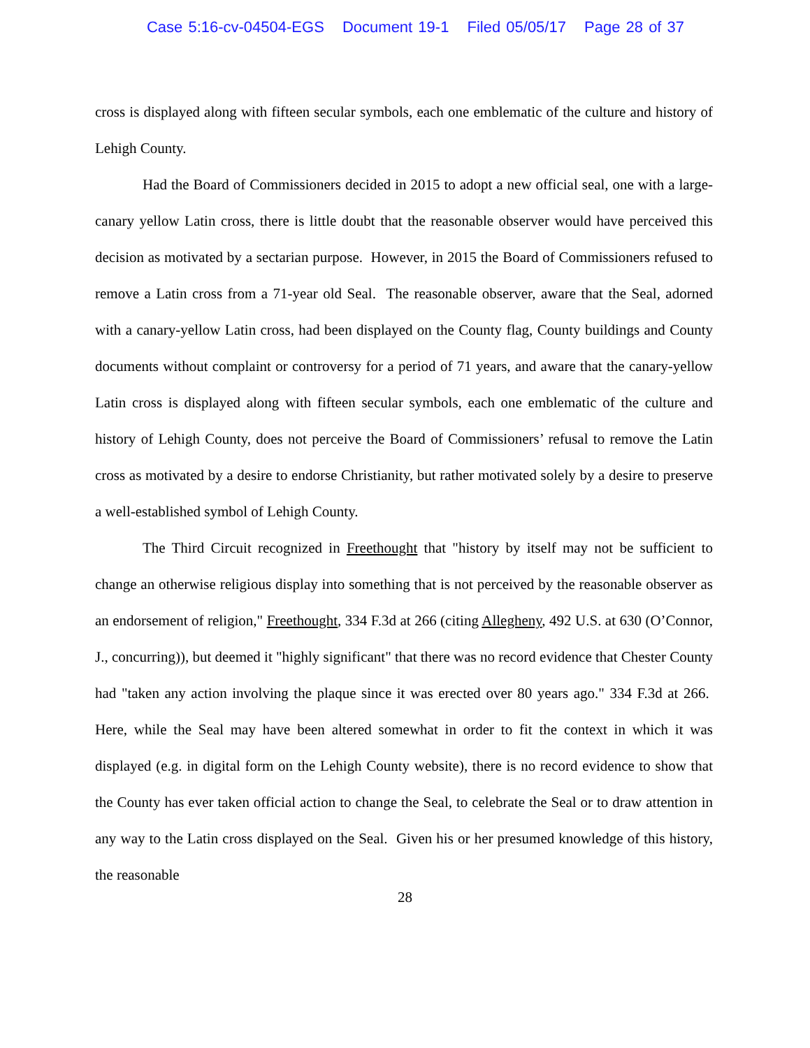Case 5:16-cv-04504-EGS Document 19-1 Filed 05/05/17 Page 28 of 37
cross is displayed along with fifteen secular symbols, each one emblematic of the culture and history of Lehigh County.
Had the Board of Commissioners decided in 2015 to adopt a new official seal, one with a large-canary yellow Latin cross, there is little doubt that the reasonable observer would have perceived this decision as motivated by a sectarian purpose. However, in 2015 the Board of Commissioners refused to remove a Latin cross from a 71-year old Seal. The reasonable observer, aware that the Seal, adorned with a canary-yellow Latin cross, had been displayed on the County flag, County buildings and County documents without complaint or controversy for a period of 71 years, and aware that the canary-yellow Latin cross is displayed along with fifteen secular symbols, each one emblematic of the culture and history of Lehigh County, does not perceive the Board of Commissioners’ refusal to remove the Latin cross as motivated by a desire to endorse Christianity, but rather motivated solely by a desire to preserve a well-established symbol of Lehigh County.
The Third Circuit recognized in Freethought that "history by itself may not be sufficient to change an otherwise religious display into something that is not perceived by the reasonable observer as an endorsement of religion," Freethought, 334 F.3d at 266 (citing Allegheny, 492 U.S. at 630 (O’Connor, J., concurring)), but deemed it "highly significant" that there was no record evidence that Chester County had "taken any action involving the plaque since it was erected over 80 years ago." 334 F.3d at 266. Here, while the Seal may have been altered somewhat in order to fit the context in which it was displayed (e.g. in digital form on the Lehigh County website), there is no record evidence to show that the County has ever taken official action to change the Seal, to celebrate the Seal or to draw attention in any way to the Latin cross displayed on the Seal. Given his or her presumed knowledge of this history, the reasonable
28